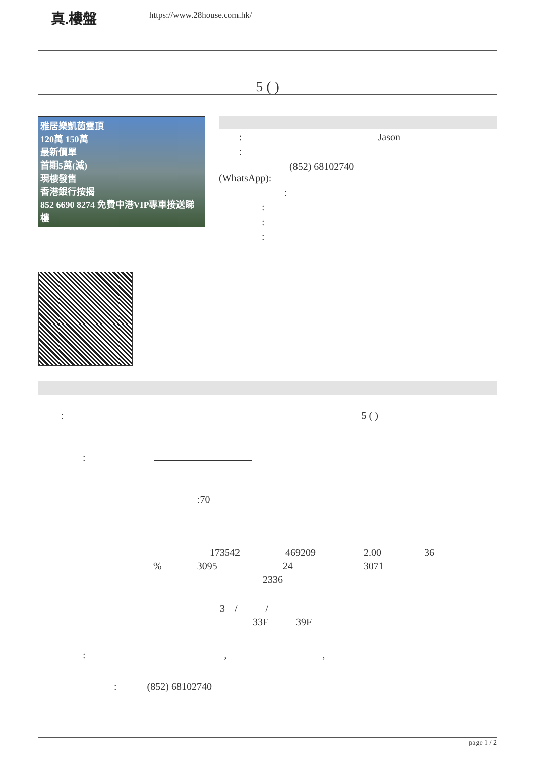真.樓盤
https://www.28house.com.hk/
5 ( )
雅居樂凱茵雲頂
120萬 150萬
最新價單
首期5萬(減)
現樓發售
香港銀行按揭
852 6690 8274 免費中港VIP專車接送睇樓
: Jason
:
(852) 68102740
(WhatsApp):
:
:
:
:
: 5 ( )
:
:70
173542 469209 2.00 36
% 3095 24 3071
2336
3 / /
33F 39F
: , ,
: (852) 68102740
page 1 / 2